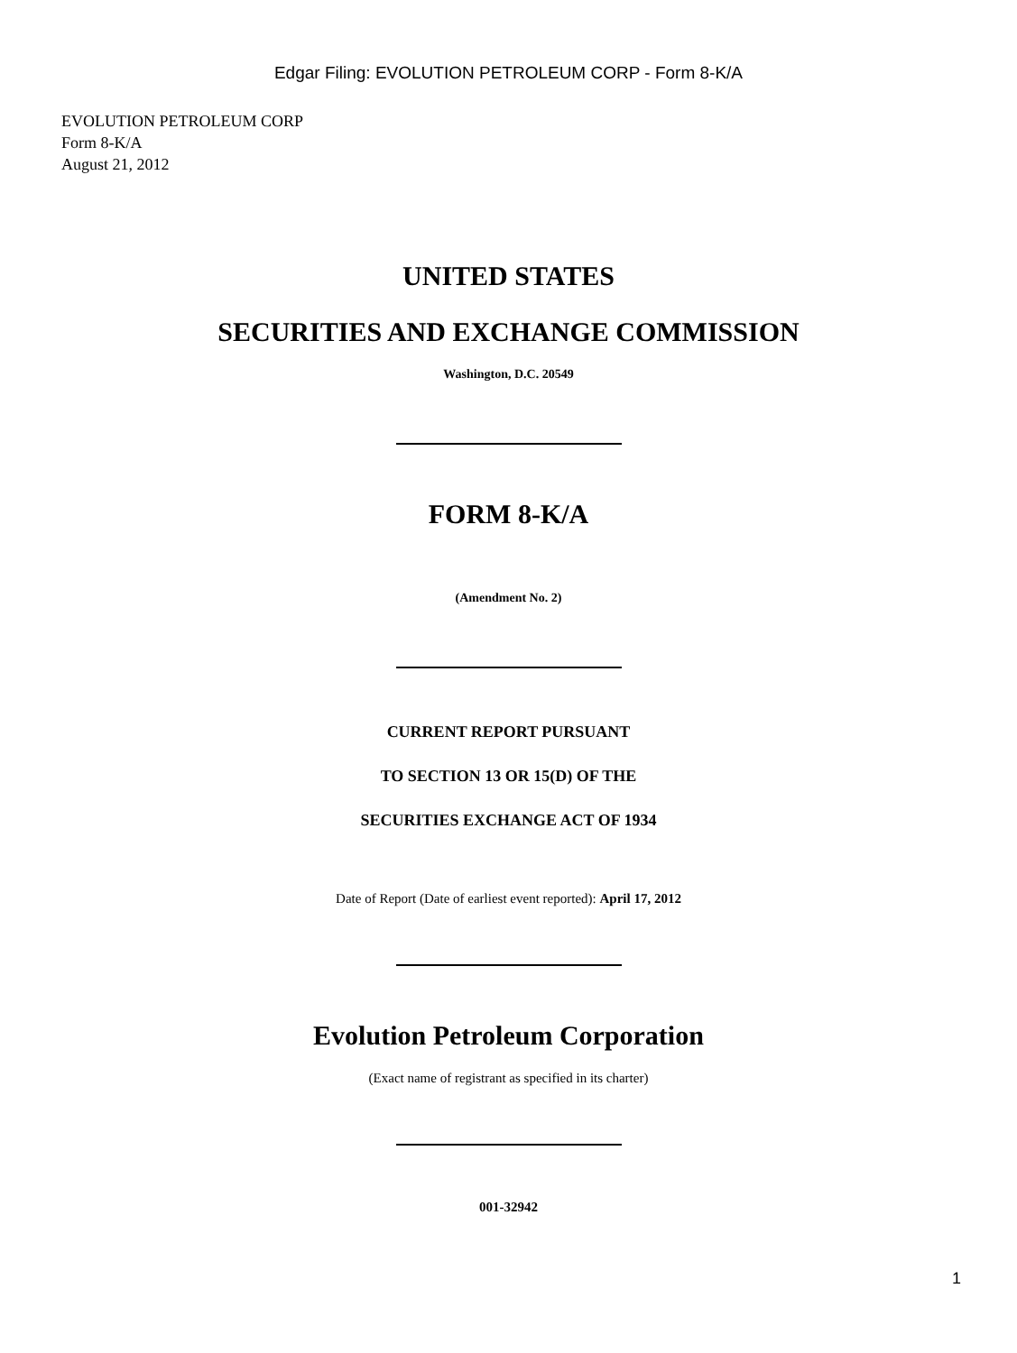Edgar Filing: EVOLUTION PETROLEUM CORP - Form 8-K/A
EVOLUTION PETROLEUM CORP
Form 8-K/A
August 21, 2012
UNITED STATES
SECURITIES AND EXCHANGE COMMISSION
Washington, D.C. 20549
FORM 8-K/A
(Amendment No. 2)
CURRENT REPORT PURSUANT
TO SECTION 13 OR 15(D) OF THE
SECURITIES EXCHANGE ACT OF 1934
Date of Report (Date of earliest event reported): April 17, 2012
Evolution Petroleum Corporation
(Exact name of registrant as specified in its charter)
001-32942
1